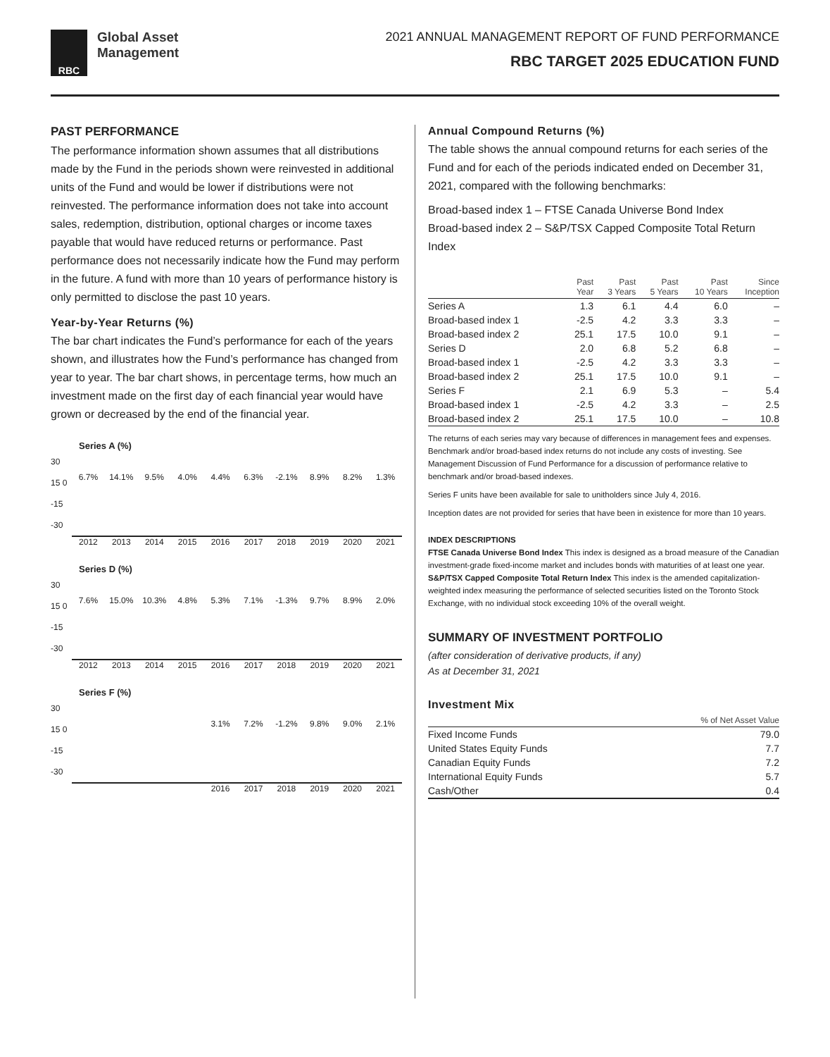RBC
Global Asset
Management
2021 ANNUAL MANAGEMENT REPORT OF FUND PERFORMANCE
RBC TARGET 2025 EDUCATION FUND
PAST PERFORMANCE
The performance information shown assumes that all distributions made by the Fund in the periods shown were reinvested in additional units of the Fund and would be lower if distributions were not reinvested. The performance information does not take into account sales, redemption, distribution, optional charges or income taxes payable that would have reduced returns or performance. Past performance does not necessarily indicate how the Fund may perform in the future. A fund with more than 10 years of performance history is only permitted to disclose the past 10 years.
Year-by-Year Returns (%)
The bar chart indicates the Fund’s performance for each of the years shown, and illustrates how the Fund’s performance has changed from year to year. The bar chart shows, in percentage terms, how much an investment made on the first day of each financial year would have grown or decreased by the end of the financial year.
Series A (%)
30 15 0 -15 -30
6.7% 14.1% 9.5% 4.0% 4.4% 6.3% -2.1% 8.9% 8.2% 1.3%
2012 2013 2014 2015 2016 2017 2018 2019 2020 2021
Series D (%)
30 15 0 -15 -30
7.6% 15.0% 10.3% 4.8% 5.3% 7.1% -1.3% 9.7% 8.9% 2.0%
2012 2013 2014 2015 2016 2017 2018 2019 2020 2021
Series F (%)
30 15 0 -15 -30
3.1% 7.2% -1.2% 9.8% 9.0% 2.1%
2016 2017 2018 2019 2020 2021
Annual Compound Returns (%)
The table shows the annual compound returns for each series of the Fund and for each of the periods indicated ended on December 31, 2021, compared with the following benchmarks:
Broad-based index 1 – FTSE Canada Universe Bond Index
Broad-based index 2 – S&P/TSX Capped Composite Total Return Index
| | Past Year | Past 3 Years | Past 5 Years | Past 10 Years | Since Inception |
| --- | --- | --- | --- | --- | --- |
| Series A | 1.3 | 6.1 | 4.4 | 6.0 | – |
| Broad-based index 1 | -2.5 | 4.2 | 3.3 | 3.3 | – |
| Broad-based index 2 | 25.1 | 17.5 | 10.0 | 9.1 | – |
| Series D | 2.0 | 6.8 | 5.2 | 6.8 | – |
| Broad-based index 1 | -2.5 | 4.2 | 3.3 | 3.3 | – |
| Broad-based index 2 | 25.1 | 17.5 | 10.0 | 9.1 | – |
| Series F | 2.1 | 6.9 | 5.3 | – | 5.4 |
| Broad-based index 1 | -2.5 | 4.2 | 3.3 | – | 2.5 |
| Broad-based index 2 | 25.1 | 17.5 | 10.0 | – | 10.8 |
The returns of each series may vary because of differences in management fees and expenses. Benchmark and/or broad-based index returns do not include any costs of investing. See Management Discussion of Fund Performance for a discussion of performance relative to benchmark and/or broad-based indexes.
Series F units have been available for sale to unitholders since July 4, 2016.
Inception dates are not provided for series that have been in existence for more than 10 years.
INDEX DESCRIPTIONS
FTSE Canada Universe Bond Index This index is designed as a broad measure of the Canadian investment-grade fixed-income market and includes bonds with maturities of at least one year.
S&P/TSX Capped Composite Total Return Index This index is the amended capitalization-weighted index measuring the performance of selected securities listed on the Toronto Stock Exchange, with no individual stock exceeding 10% of the overall weight.
SUMMARY OF INVESTMENT PORTFOLIO
(after consideration of derivative products, if any)
As at December 31, 2021
Investment Mix
| | % of Net Asset Value |
| --- | --- |
| Fixed Income Funds | 79.0 |
| United States Equity Funds | 7.7 |
| Canadian Equity Funds | 7.2 |
| International Equity Funds | 5.7 |
| Cash/Other | 0.4 |